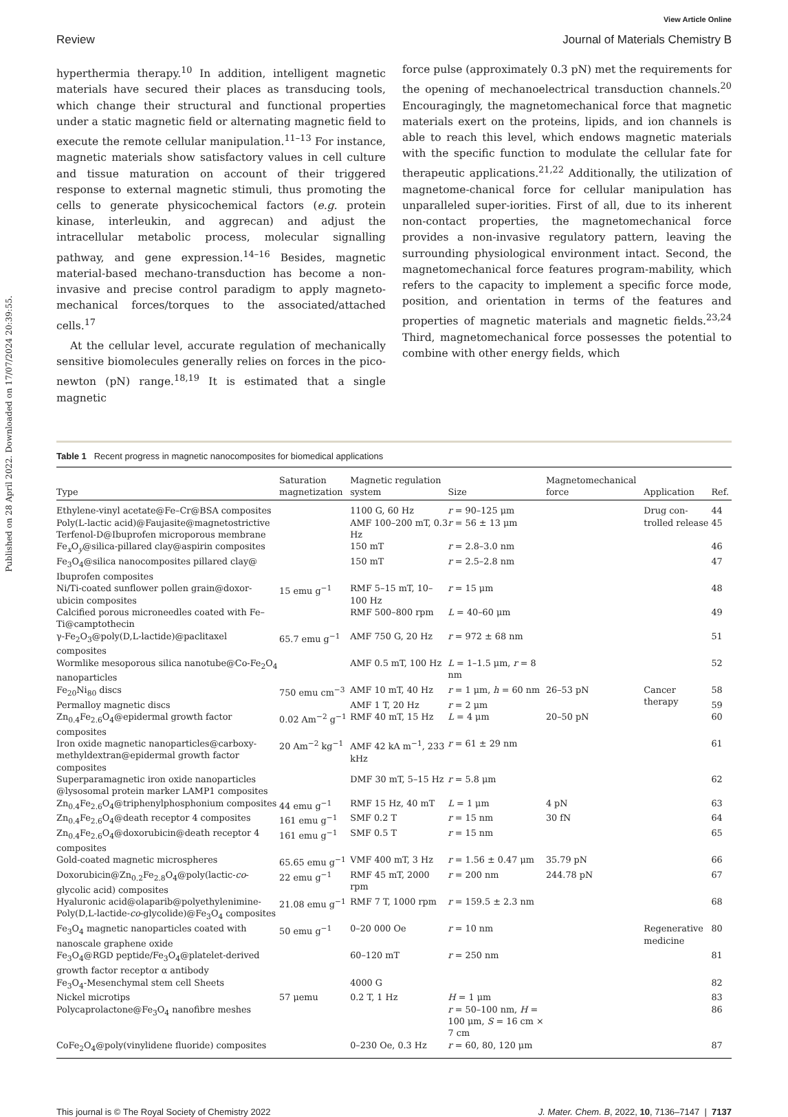Published on 28 April 2022. Downloaded on 17/07/2024 20:39:55.
View Article Online
Review Journal of Materials Chemistry B
hyperthermia therapy.<sup>10</sup> In addition, intelligent magnetic materials have secured their places as transducing tools, which change their structural and functional properties under a static magnetic field or alternating magnetic field to execute the remote cellular manipulation.<sup>11–13</sup> For instance, magnetic materials show satisfactory values in cell culture and tissue maturation on account of their triggered response to external magnetic stimuli, thus promoting the cells to generate physicochemical factors (e.g. protein kinase, interleukin, and aggrecan) and adjust the intracellular metabolic process, molecular signalling pathway, and gene expression.<sup>14–16</sup> Besides, magnetic material-based mechano-transduction has become a non-invasive and precise control paradigm to apply magneto-mechanical forces/torques to the associated/attached cells.<sup>17</sup>
At the cellular level, accurate regulation of mechanically sensitive biomolecules generally relies on forces in the pico-newton (pN) range.<sup>18,19</sup> It is estimated that a single magnetic
force pulse (approximately 0.3 pN) met the requirements for the opening of mechanoelectrical transduction channels.<sup>20</sup> Encouragingly, the magnetomechanical force that magnetic materials exert on the proteins, lipids, and ion channels is able to reach this level, which endows magnetic materials with the specific function to modulate the cellular fate for therapeutic applications.<sup>21,22</sup> Additionally, the utilization of magnetome-chanical force for cellular manipulation has unparalleled super-iorities. First of all, due to its inherent non-contact properties, the magnetomechanical force provides a non-invasive regulatory pattern, leaving the surrounding physiological environment intact. Second, the magnetomechanical force features program-mability, which refers to the capacity to implement a specific force mode, position, and orientation in terms of the features and properties of magnetic materials and magnetic fields.<sup>23,24</sup> Third, magnetomechanical force possesses the potential to combine with other energy fields, which
Table 1 Recent progress in magnetic nanocomposites for biomedical applications
| Type | Saturation magnetization | Magnetic regulation system | Size | Magnetomechanical force | Application | Ref. |
| --- | --- | --- | --- | --- | --- | --- |
| Ethylene-vinyl acetate@Fe–Cr@BSA composites | | 1100 G, 60 Hz | r = 90–125 μm | | Drug con-trolled release | 44 |
| Poly(L-lactic acid)@Faujasite@magnetostrictive Terfenol-D@Ibuprofen microporous membrane | | AMF 100–200 mT, 0.3 Hz | r = 56 ± 13 μm | | | 45 |
| Fe<sub>x</sub>O<sub>y</sub>@silica-pillared clay@aspirin composites | | 150 mT | r = 2.8–3.0 nm | | | 46 |
| Fe<sub>3</sub>O<sub>4</sub>@silica nanocomposites pillared clay@ Ibuprofen composites | | 150 mT | r = 2.5–2.8 nm | | | 47 |
| Ni/Ti-coated sunflower pollen grain@doxor-ubicin composites | 15 emu g<sup>−1</sup> | RMF 5–15 mT, 10–100 Hz | r = 15 μm | | | 48 |
| Calcified porous microneedles coated with Fe–Ti@camptothecin | | RMF 500–800 rpm | L = 40–60 μm | | | 49 |
| γ-Fe<sub>2</sub>O<sub>3</sub>@poly(D,L-lactide)@paclitaxel composites | 65.7 emu g<sup>−1</sup> | AMF 750 G, 20 Hz | r = 972 ± 68 nm | | | 51 |
| Wormlike mesoporous silica nanotube@Co-Fe<sub>2</sub>O<sub>4</sub> nanoparticles | | AMF 0.5 mT, 100 Hz | L = 1–1.5 μm, r = 8 nm | | | 52 |
| Fe<sub>20</sub>Ni<sub>80</sub> discs | 750 emu cm<sup>−3</sup> | AMF 10 mT, 40 Hz | r = 1 μm, h = 60 nm | 26–53 pN | Cancer therapy | 58 |
| Permalloy magnetic discs | | AMF 1 T, 20 Hz | r = 2 μm | | | 59 |
| Zn<sub>0.4</sub>Fe<sub>2.6</sub>O<sub>4</sub>@epidermal growth factor composites | 0.02 Am<sup>−2</sup> g<sup>−1</sup> | RMF 40 mT, 15 Hz | L = 4 μm | 20–50 pN | | 60 |
| Iron oxide magnetic nanoparticles@carboxy-methyldextran@epidermal growth factor composites | 20 Am<sup>−2</sup> kg<sup>−1</sup> | AMF 42 kA m<sup>−1</sup>, 233 kHz | r = 61 ± 29 nm | | | 61 |
| Superparamagnetic iron oxide nanoparticles @lysosomal protein marker LAMP1 composites | | DMF 30 mT, 5–15 Hz | r = 5.8 μm | | | 62 |
| Zn<sub>0.4</sub>Fe<sub>2.6</sub>O<sub>4</sub>@triphenylphosphonium composites | 44 emu g<sup>−1</sup> | RMF 15 Hz, 40 mT | L = 1 μm | 4 pN | | 63 |
| Zn<sub>0.4</sub>Fe<sub>2.6</sub>O<sub>4</sub>@death receptor 4 composites | 161 emu g<sup>−1</sup> | SMF 0.2 T | r = 15 nm | 30 fN | | 64 |
| Zn<sub>0.4</sub>Fe<sub>2.6</sub>O<sub>4</sub>@doxorubicin@death receptor 4 composites | 161 emu g<sup>−1</sup> | SMF 0.5 T | r = 15 nm | | | 65 |
| Gold-coated magnetic microspheres | 65.65 emu g<sup>−1</sup> | VMF 400 mT, 3 Hz | r = 1.56 ± 0.47 μm | 35.79 pN | | 66 |
| Doxorubicin@Zn<sub>0.2</sub>Fe<sub>2.8</sub>O<sub>4</sub>@poly(lactic- co -glycolic acid) composites | 22 emu g<sup>−1</sup> | RMF 45 mT, 2000 rpm | r = 200 nm | 244.78 pN | | 67 |
| Hyaluronic acid@olaparib@polyethylenimine-Poly(D,L-lactide- co -glycolide)@Fe<sub>3</sub>O<sub>4</sub> composites | 21.08 emu g<sup>−1</sup> | RMF 7 T, 1000 rpm | r = 159.5 ± 2.3 nm | | | 68 |
| Fe<sub>3</sub>O<sub>4</sub> magnetic nanoparticles coated with nanoscale graphene oxide | 50 emu g<sup>−1</sup> | 0–20 000 Oe | r = 10 nm | | Regenerative medicine | 80 |
| Fe<sub>3</sub>O<sub>4</sub>@RGD peptide/Fe<sub>3</sub>O<sub>4</sub>@platelet-derived growth factor receptor α antibody | | 60–120 mT | r = 250 nm | | | 81 |
| Fe<sub>3</sub>O<sub>4</sub>-Mesenchymal stem cell Sheets | | 4000 G | | | | 82 |
| Nickel microtips | 57 μemu | 0.2 T, 1 Hz | H = 1 μm | | | 83 |
| Polycaprolactone@Fe<sub>3</sub>O<sub>4</sub> nanofibre meshes | | | r = 50–100 nm, H = 100 μm, S = 16 cm × 7 cm | | | 86 |
| CoFe<sub>2</sub>O<sub>4</sub>@poly(vinylidene fluoride) composites | | 0–230 Oe, 0.3 Hz | r = 60, 80, 120 μm | | | 87 |
This journal is © The Royal Society of Chemistry 2022 J. Mater. Chem. B, 2022, 10, 7136–7147 | 7137